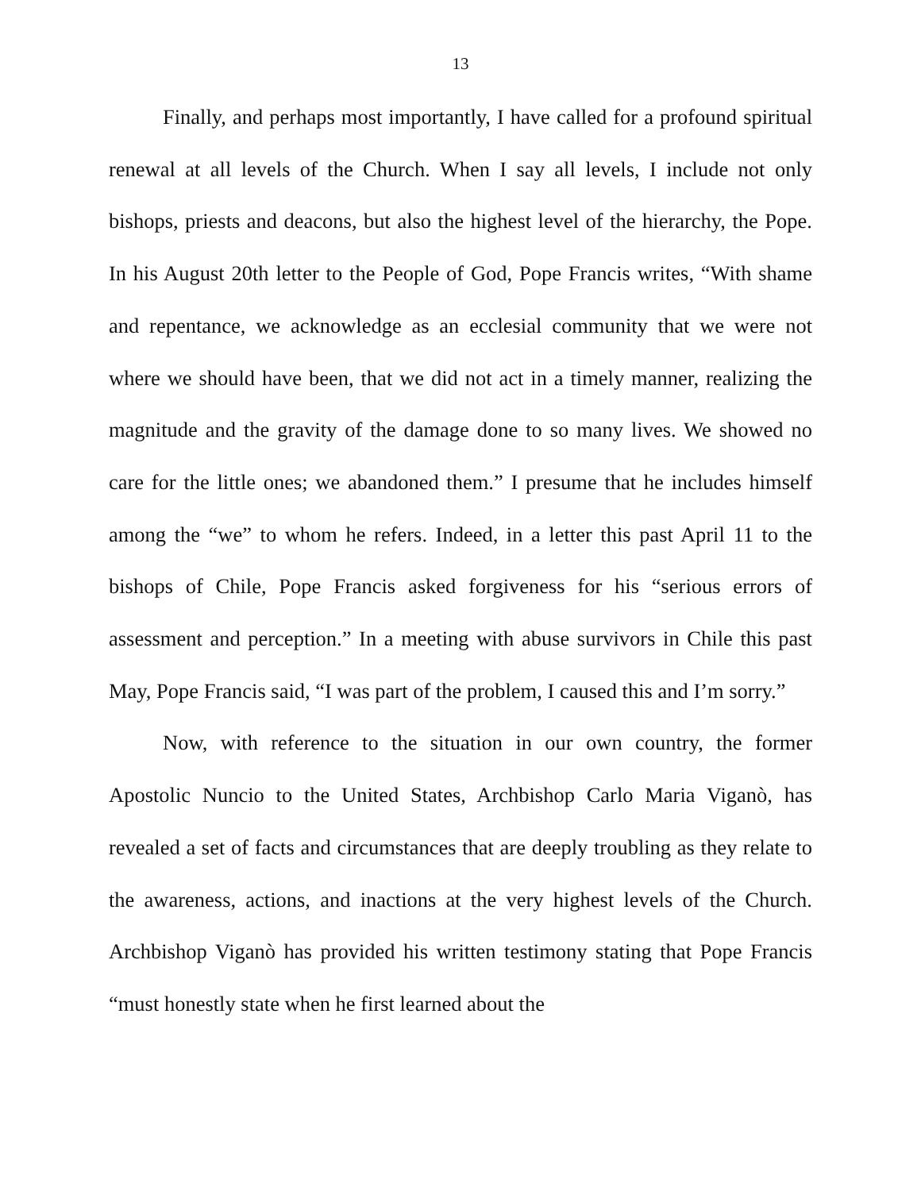13
Finally, and perhaps most importantly, I have called for a profound spiritual renewal at all levels of the Church. When I say all levels, I include not only bishops, priests and deacons, but also the highest level of the hierarchy, the Pope. In his August 20th letter to the People of God, Pope Francis writes, “With shame and repentance, we acknowledge as an ecclesial community that we were not where we should have been, that we did not act in a timely manner, realizing the magnitude and the gravity of the damage done to so many lives. We showed no care for the little ones; we abandoned them.” I presume that he includes himself among the “we” to whom he refers. Indeed, in a letter this past April 11 to the bishops of Chile, Pope Francis asked forgiveness for his “serious errors of assessment and perception.” In a meeting with abuse survivors in Chile this past May, Pope Francis said, “I was part of the problem, I caused this and I’m sorry.”
Now, with reference to the situation in our own country, the former Apostolic Nuncio to the United States, Archbishop Carlo Maria Viganò, has revealed a set of facts and circumstances that are deeply troubling as they relate to the awareness, actions, and inactions at the very highest levels of the Church. Archbishop Viganò has provided his written testimony stating that Pope Francis “must honestly state when he first learned about the